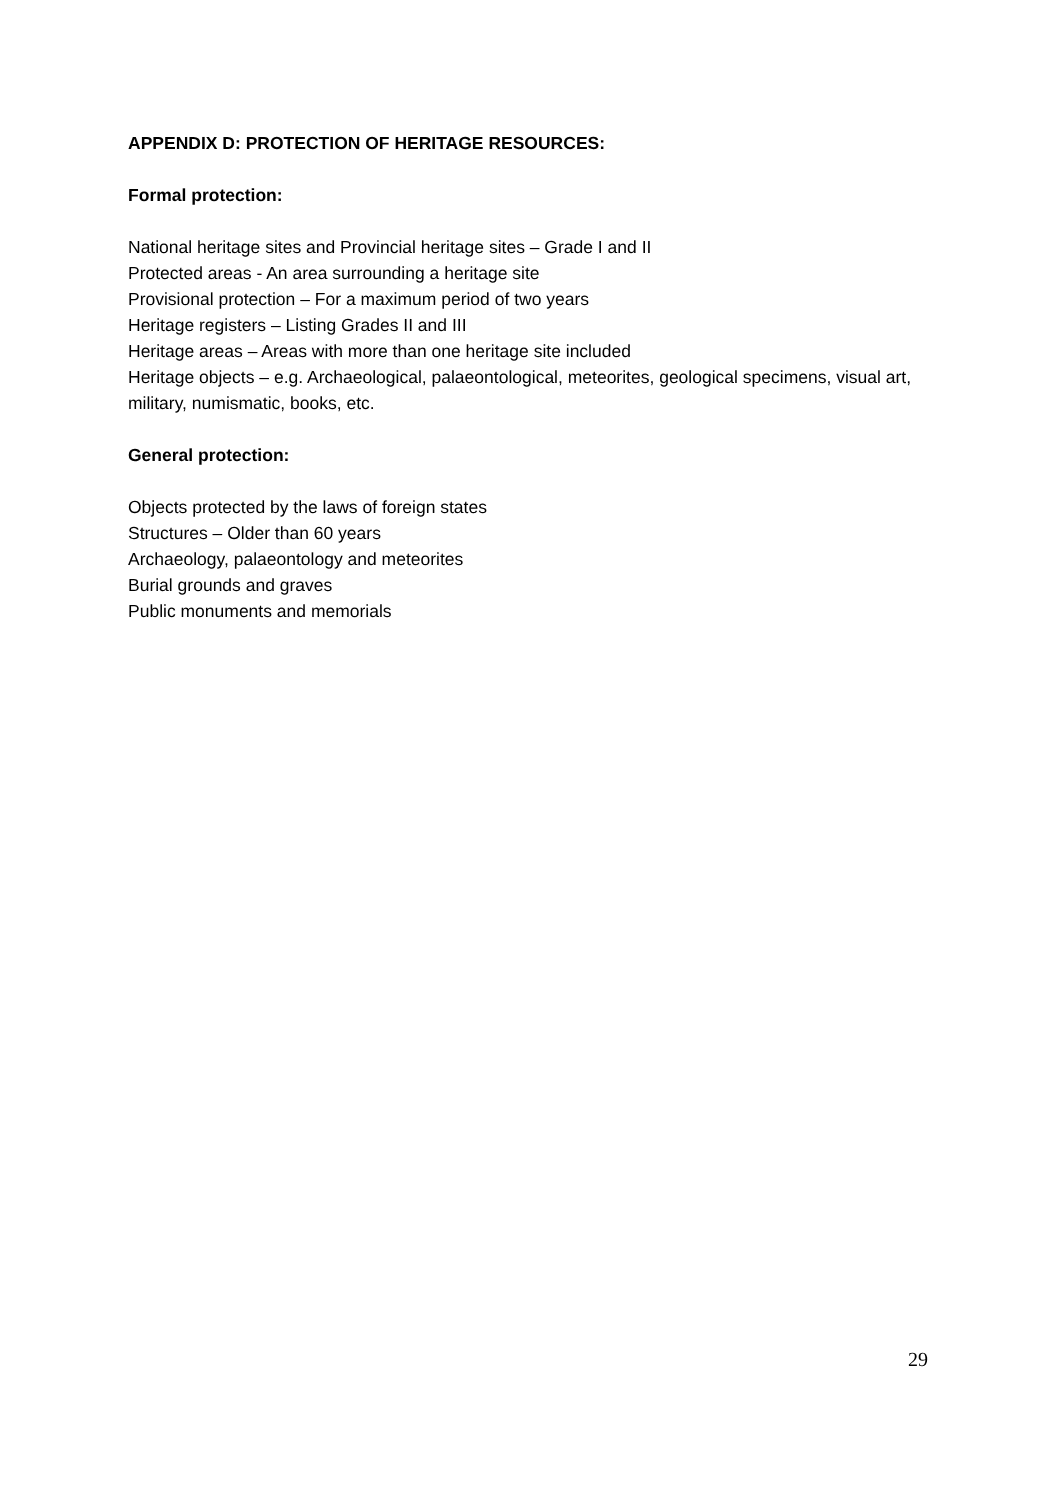APPENDIX D: PROTECTION OF HERITAGE RESOURCES:
Formal protection:
National heritage sites and Provincial heritage sites – Grade I and II
Protected areas - An area surrounding a heritage site
Provisional protection – For a maximum period of two years
Heritage registers – Listing Grades II and III
Heritage areas – Areas with more than one heritage site included
Heritage objects – e.g. Archaeological, palaeontological, meteorites, geological specimens, visual art, military, numismatic, books, etc.
General protection:
Objects protected by the laws of foreign states
Structures – Older than 60 years
Archaeology, palaeontology and meteorites
Burial grounds and graves
Public monuments and memorials
29